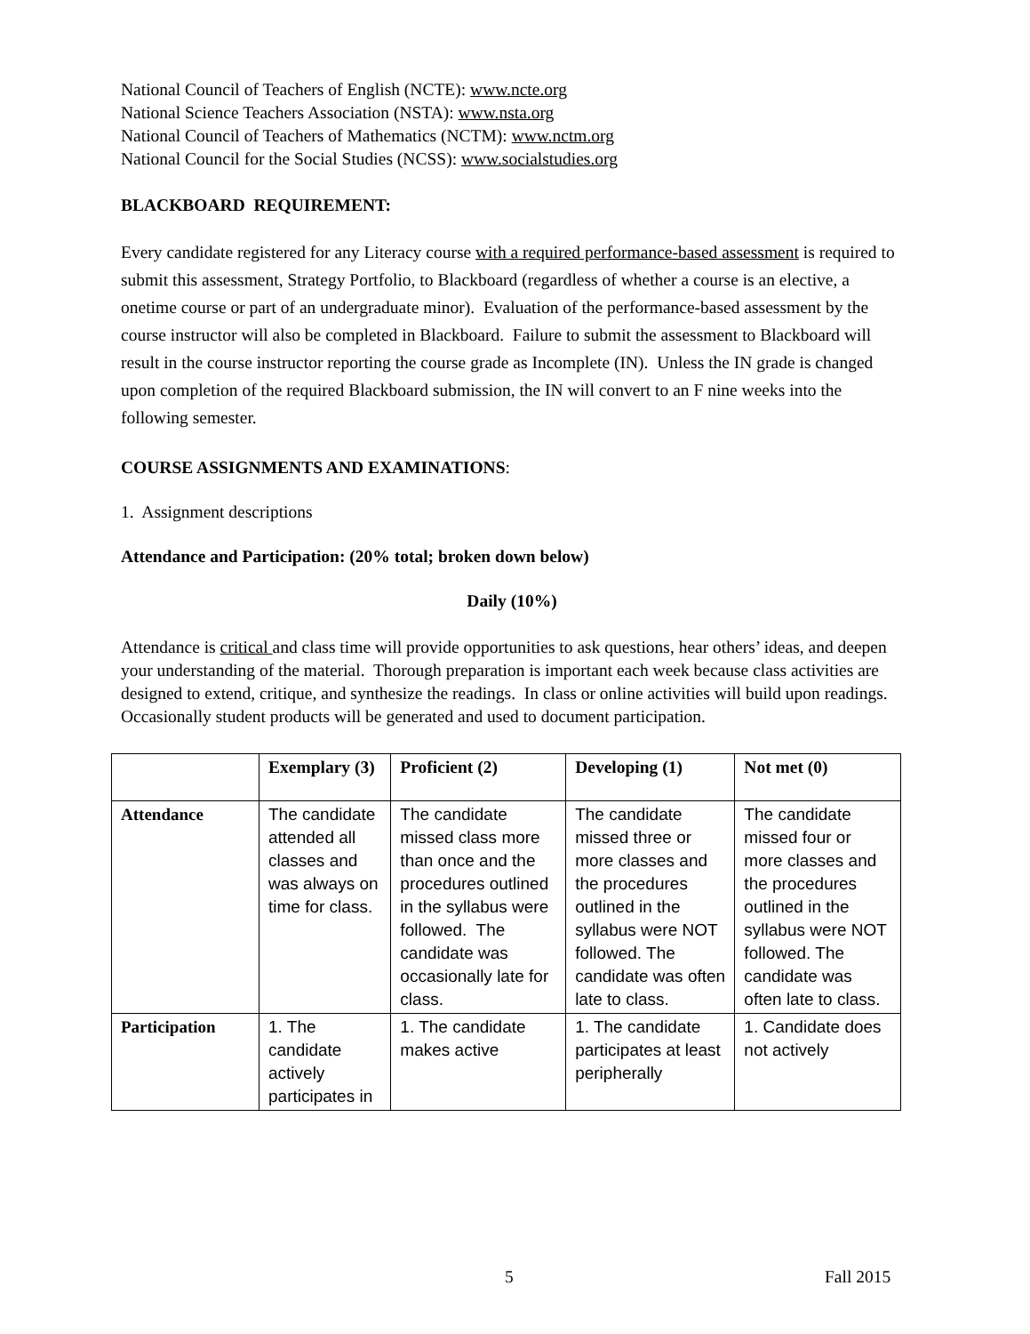National Council of Teachers of English (NCTE): www.ncte.org
National Science Teachers Association (NSTA): www.nsta.org
National Council of Teachers of Mathematics (NCTM): www.nctm.org
National Council for the Social Studies (NCSS): www.socialstudies.org
BLACKBOARD REQUIREMENT:
Every candidate registered for any Literacy course with a required performance-based assessment is required to submit this assessment, Strategy Portfolio, to Blackboard (regardless of whether a course is an elective, a onetime course or part of an undergraduate minor). Evaluation of the performance-based assessment by the course instructor will also be completed in Blackboard. Failure to submit the assessment to Blackboard will result in the course instructor reporting the course grade as Incomplete (IN). Unless the IN grade is changed upon completion of the required Blackboard submission, the IN will convert to an F nine weeks into the following semester.
COURSE ASSIGNMENTS AND EXAMINATIONS:
1. Assignment descriptions
Attendance and Participation: (20% total; broken down below)
Daily (10%)
Attendance is critical and class time will provide opportunities to ask questions, hear others’ ideas, and deepen your understanding of the material. Thorough preparation is important each week because class activities are designed to extend, critique, and synthesize the readings. In class or online activities will build upon readings. Occasionally student products will be generated and used to document participation.
| | Exemplary (3) | Proficient (2) | Developing (1) | Not met (0) |
| --- | --- | --- | --- | --- |
| Attendance | The candidate attended all classes and was always on time for class. | The candidate missed class more than once and the procedures outlined in the syllabus were followed. The candidate was occasionally late for class. | The candidate missed three or more classes and the procedures outlined in the syllabus were NOT followed. The candidate was often late to class. | The candidate missed four or more classes and the procedures outlined in the syllabus were NOT followed. The candidate was often late to class. |
| Participation | 1. The candidate actively participates in | 1. The candidate makes active | 1. The candidate participates at least peripherally | 1. Candidate does not actively |
5 Fall 2015